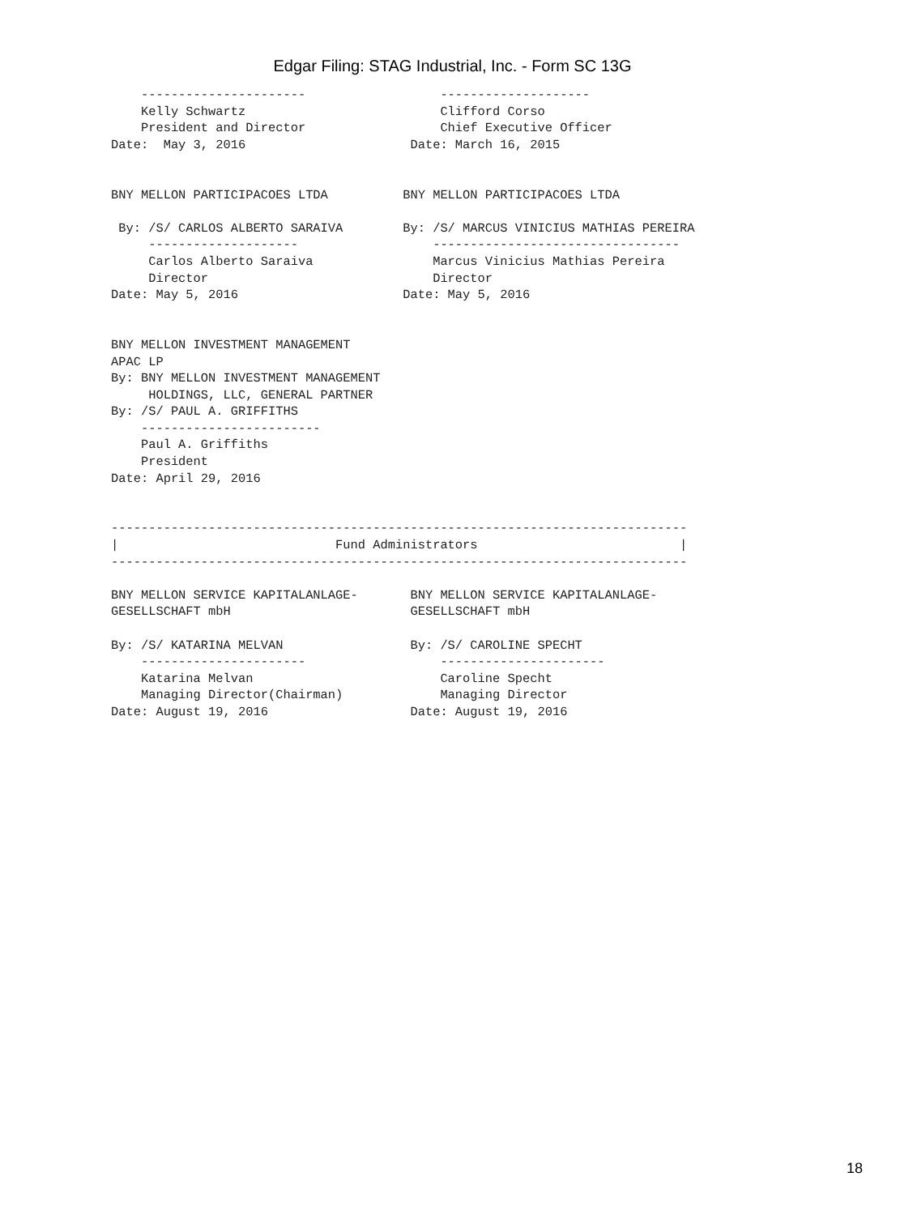Edgar Filing: STAG Industrial, Inc. - Form SC 13G
    ----------------------                  --------------------
    Kelly Schwartz                          Clifford Corso
    President and Director                  Chief Executive Officer
Date:  May 3, 2016                      Date: March 16, 2015


BNY MELLON PARTICIPACOES LTDA          BNY MELLON PARTICIPACOES LTDA

 By: /S/ CARLOS ALBERTO SARAIVA        By: /S/ MARCUS VINICIUS MATHIAS PEREIRA
     --------------------                  ---------------------------------
     Carlos Alberto Saraiva                Marcus Vinicius Mathias Pereira
     Director                              Director
Date: May 5, 2016                      Date: May 5, 2016


BNY MELLON INVESTMENT MANAGEMENT
APAC LP
By: BNY MELLON INVESTMENT MANAGEMENT
     HOLDINGS, LLC, GENERAL PARTNER
By: /S/ PAUL A. GRIFFITHS
    ------------------------
    Paul A. Griffiths
    President
Date: April 29, 2016


-----------------------------------------------------------------------------
|                             Fund Administrators                           |
-----------------------------------------------------------------------------

BNY MELLON SERVICE KAPITALANLAGE-       BNY MELLON SERVICE KAPITALANLAGE-
GESELLSCHAFT mbH                        GESELLSCHAFT mbH

By: /S/ KATARINA MELVAN                 By: /S/ CAROLINE SPECHT
    ----------------------                  ----------------------
    Katarina Melvan                         Caroline Specht
    Managing Director(Chairman)             Managing Director
Date: August 19, 2016                   Date: August 19, 2016
18